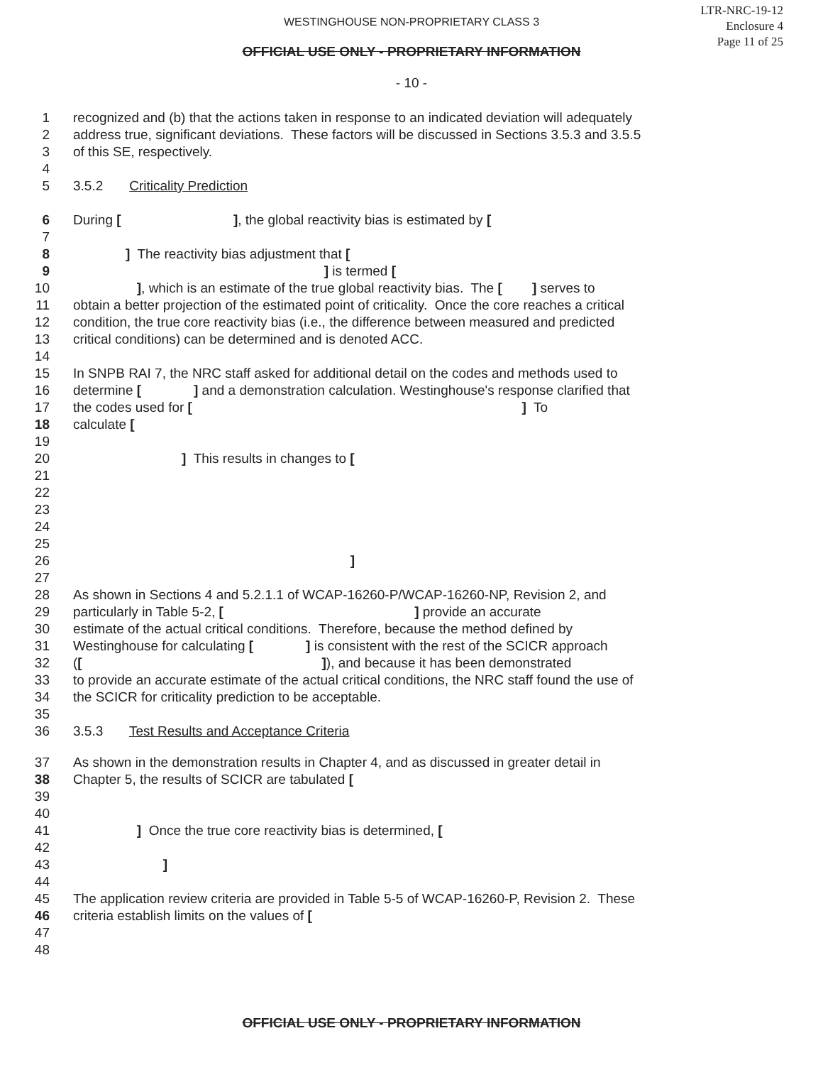LTR-NRC-19-12
Enclosure 4
Page 11 of 25
WESTINGHOUSE NON-PROPRIETARY CLASS 3
OFFICIAL USE ONLY - PROPRIETARY INFORMATION
- 10 -
1 recognized and (b) that the actions taken in response to an indicated deviation will adequately
2 address true, significant deviations. These factors will be discussed in Sections 3.5.3 and 3.5.5
3 of this SE, respectively.
4
5 3.5.2 Criticality Prediction
6 During [ ], the global reactivity bias is estimated by [
7
8 ] The reactivity bias adjustment that [
9 ] is termed [
10 ], which is an estimate of the true global reactivity bias. The [ ] serves to
11 obtain a better projection of the estimated point of criticality. Once the core reaches a critical
12 condition, the true core reactivity bias (i.e., the difference between measured and predicted
13 critical conditions) can be determined and is denoted ACC.
14
15 In SNPB RAI 7, the NRC staff asked for additional detail on the codes and methods used to
16 determine [ ] and a demonstration calculation. Westinghouse's response clarified that
17 the codes used for [ ] To
18 calculate [
19
20 ] This results in changes to [
21
22
23
24
25
26 ]
27
28 As shown in Sections 4 and 5.2.1.1 of WCAP-16260-P/WCAP-16260-NP, Revision 2, and
29 particularly in Table 5-2, [ ] provide an accurate
30 estimate of the actual critical conditions. Therefore, because the method defined by
31 Westinghouse for calculating [ ] is consistent with the rest of the SCICR approach
32 ([ ]), and because it has been demonstrated
33 to provide an accurate estimate of the actual critical conditions, the NRC staff found the use of
34 the SCICR for criticality prediction to be acceptable.
35
36 3.5.3 Test Results and Acceptance Criteria
37 As shown in the demonstration results in Chapter 4, and as discussed in greater detail in
38 Chapter 5, the results of SCICR are tabulated [
39
40
41 ] Once the true core reactivity bias is determined, [
42
43 ]
44
45 The application review criteria are provided in Table 5-5 of WCAP-16260-P, Revision 2. These
46 criteria establish limits on the values of [
47
48
OFFICIAL USE ONLY - PROPRIETARY INFORMATION